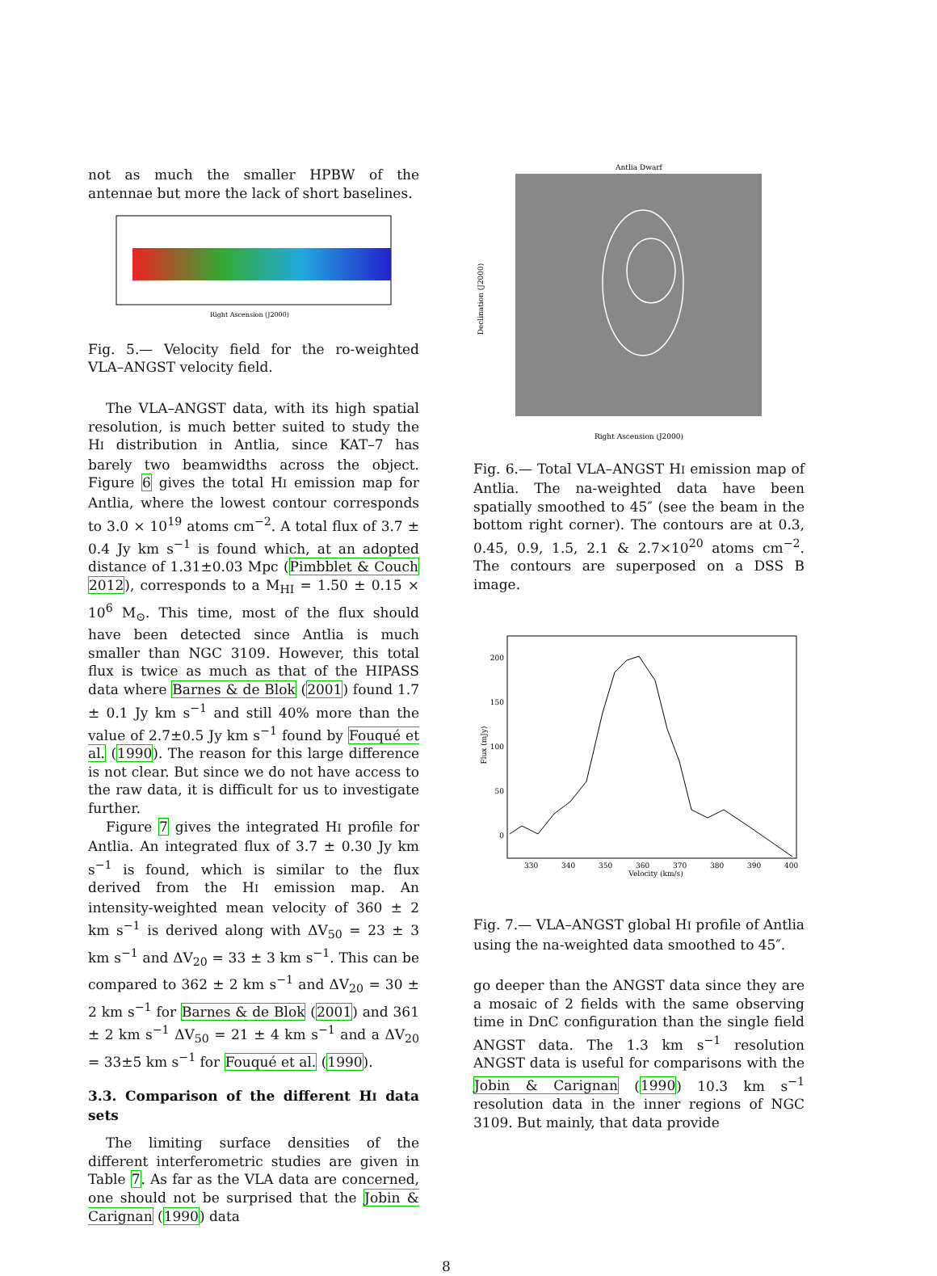not as much the smaller HPBW of the antennae but more the lack of short baselines.
Right Ascension (J2000)
Fig. 5.— Velocity field for the ro-weighted VLA–ANGST velocity field.
The VLA–ANGST data, with its high spatial resolution, is much better suited to study the HI distribution in Antlia, since KAT–7 has barely two beamwidths across the object. Figure 6 gives the total HI emission map for Antlia, where the lowest contour corresponds to 3.0 × 10<sup>19</sup> atoms cm<sup>−2</sup>. A total flux of 3.7 ± 0.4 Jy km s<sup>−1</sup> is found which, at an adopted distance of 1.31±0.03 Mpc (Pimbblet & Couch 2012), corresponds to a M<sub>HI</sub> = 1.50 ± 0.15 × 10<sup>6</sup> M<sub>⊙</sub>. This time, most of the flux should have been detected since Antlia is much smaller than NGC 3109. However, this total flux is twice as much as that of the HIPASS data where Barnes & de Blok (2001) found 1.7 ± 0.1 Jy km s<sup>−1</sup> and still 40% more than the value of 2.7±0.5 Jy km s<sup>−1</sup> found by Fouqué et al. (1990). The reason for this large difference is not clear. But since we do not have access to the raw data, it is difficult for us to investigate further.
Figure 7 gives the integrated HI profile for Antlia. An integrated flux of 3.7 ± 0.30 Jy km s<sup>−1</sup> is found, which is similar to the flux derived from the HI emission map. An intensity-weighted mean velocity of 360 ± 2 km s<sup>−1</sup> is derived along with ΔV<sub>50</sub> = 23 ± 3 km s<sup>−1</sup> and ΔV<sub>20</sub> = 33 ± 3 km s<sup>−1</sup>. This can be compared to 362 ± 2 km s<sup>−1</sup> and ΔV<sub>20</sub> = 30 ± 2 km s<sup>−1</sup> for Barnes & de Blok (2001) and 361 ± 2 km s<sup>−1</sup> ΔV<sub>50</sub> = 21 ± 4 km s<sup>−1</sup> and a ΔV<sub>20</sub> = 33±5 km s<sup>−1</sup> for Fouqué et al. (1990).
3.3. Comparison of the different HI data sets
The limiting surface densities of the different interferometric studies are given in Table 7. As far as the VLA data are concerned, one should not be surprised that the Jobin & Carignan (1990) data
Antlia Dwarf
Right Ascension (J2000)
Declination (J2000)
Fig. 6.— Total VLA–ANGST HI emission map of Antlia. The na-weighted data have been spatially smoothed to 45″ (see the beam in the bottom right corner). The contours are at 0.3, 0.45, 0.9, 1.5, 2.1 & 2.7×10<sup>20</sup> atoms cm<sup>−2</sup>. The contours are superposed on a DSS B image.
200
150
100
50
0
330
340
350
360
370
380
390
400
Velocity (km/s)
Flux (mJy)
Fig. 7.— VLA–ANGST global HI profile of Antlia using the na-weighted data smoothed to 45″.
go deeper than the ANGST data since they are a mosaic of 2 fields with the same observing time in DnC configuration than the single field ANGST data. The 1.3 km s<sup>−1</sup> resolution ANGST data is useful for comparisons with the Jobin & Carignan (1990) 10.3 km s<sup>−1</sup> resolution data in the inner regions of NGC 3109. But mainly, that data provide
8